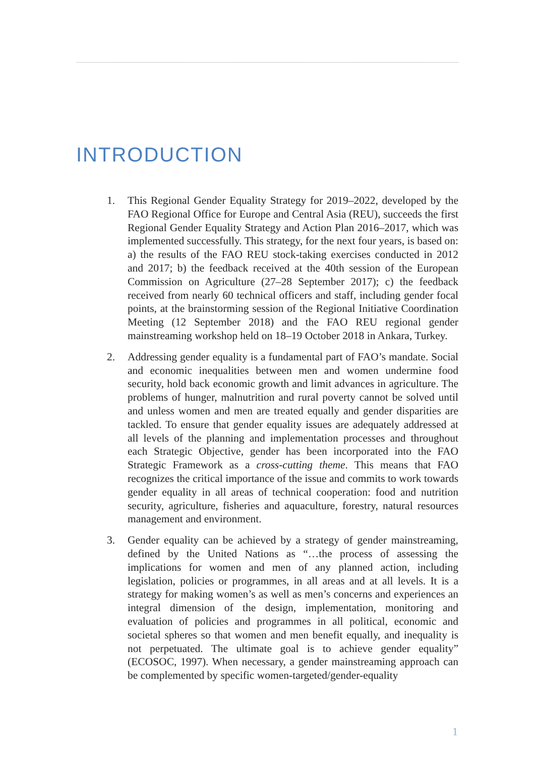INTRODUCTION
1. This Regional Gender Equality Strategy for 2019–2022, developed by the FAO Regional Office for Europe and Central Asia (REU), succeeds the first Regional Gender Equality Strategy and Action Plan 2016–2017, which was implemented successfully. This strategy, for the next four years, is based on: a) the results of the FAO REU stock-taking exercises conducted in 2012 and 2017; b) the feedback received at the 40th session of the European Commission on Agriculture (27–28 September 2017); c) the feedback received from nearly 60 technical officers and staff, including gender focal points, at the brainstorming session of the Regional Initiative Coordination Meeting (12 September 2018) and the FAO REU regional gender mainstreaming workshop held on 18–19 October 2018 in Ankara, Turkey.
2. Addressing gender equality is a fundamental part of FAO’s mandate. Social and economic inequalities between men and women undermine food security, hold back economic growth and limit advances in agriculture. The problems of hunger, malnutrition and rural poverty cannot be solved until and unless women and men are treated equally and gender disparities are tackled. To ensure that gender equality issues are adequately addressed at all levels of the planning and implementation processes and throughout each Strategic Objective, gender has been incorporated into the FAO Strategic Framework as a cross-cutting theme. This means that FAO recognizes the critical importance of the issue and commits to work towards gender equality in all areas of technical cooperation: food and nutrition security, agriculture, fisheries and aquaculture, forestry, natural resources management and environment.
3. Gender equality can be achieved by a strategy of gender mainstreaming, defined by the United Nations as “…the process of assessing the implications for women and men of any planned action, including legislation, policies or programmes, in all areas and at all levels. It is a strategy for making women’s as well as men’s concerns and experiences an integral dimension of the design, implementation, monitoring and evaluation of policies and programmes in all political, economic and societal spheres so that women and men benefit equally, and inequality is not perpetuated. The ultimate goal is to achieve gender equality” (ECOSOC, 1997). When necessary, a gender mainstreaming approach can be complemented by specific women-targeted/gender-equality
1